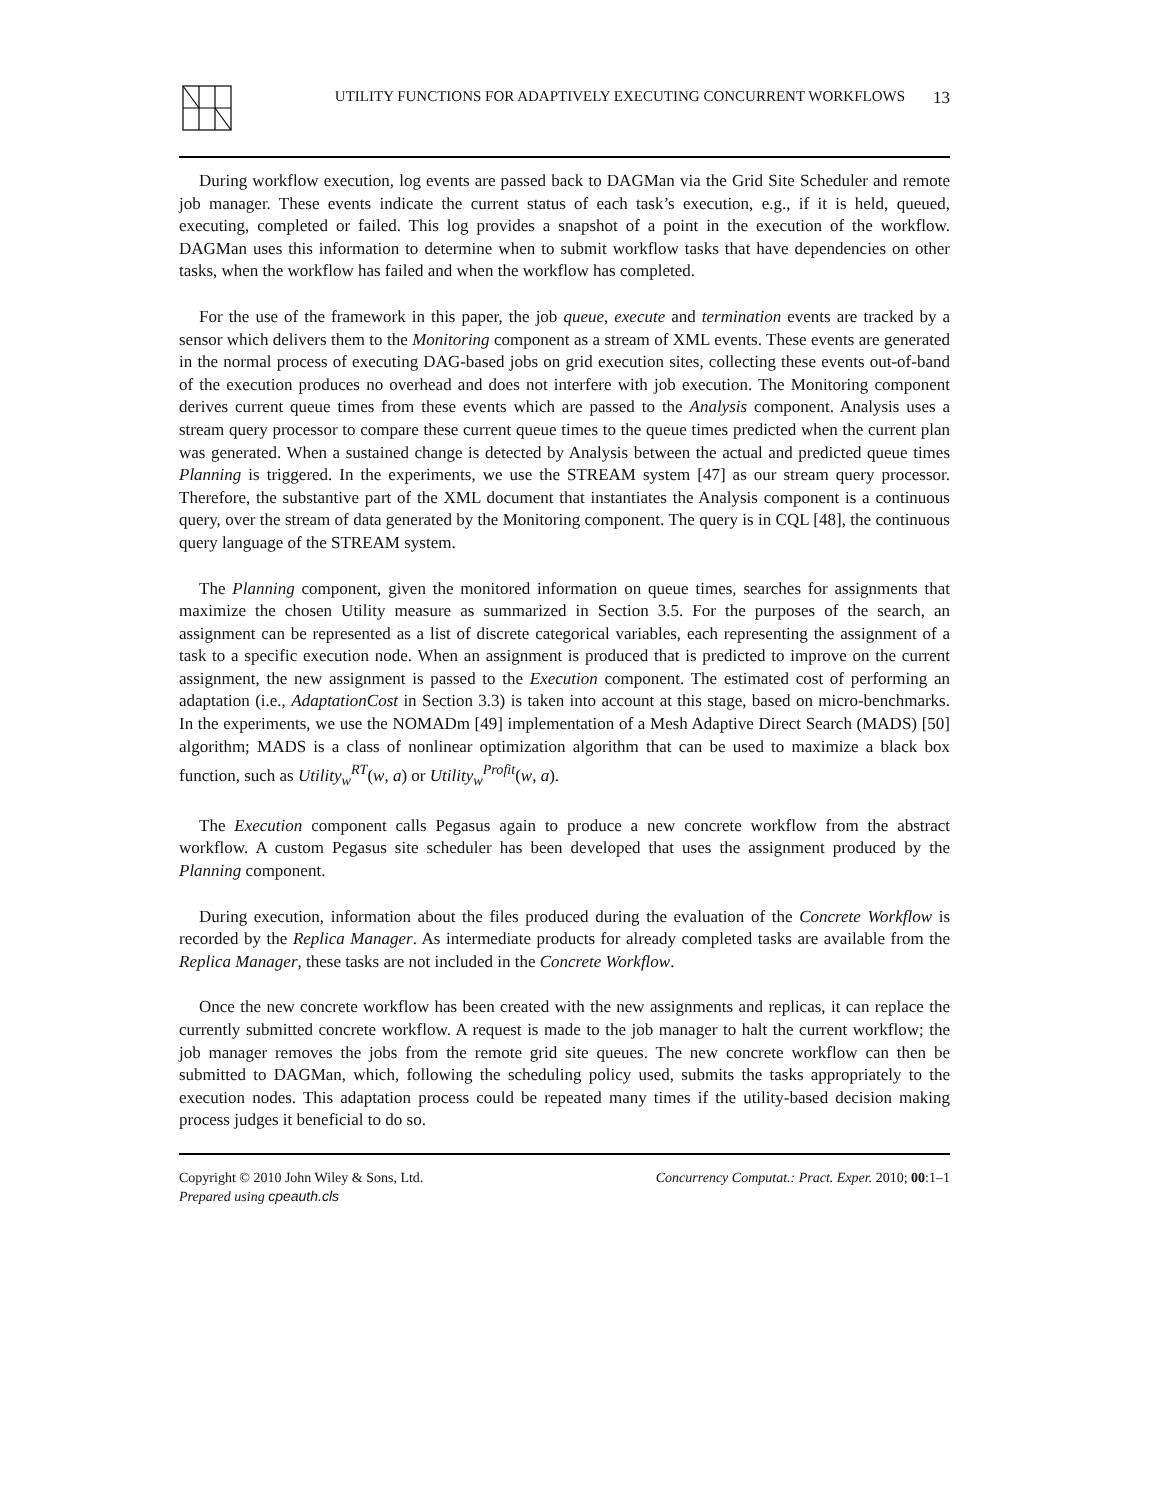UTILITY FUNCTIONS FOR ADAPTIVELY EXECUTING CONCURRENT WORKFLOWS 13
During workflow execution, log events are passed back to DAGMan via the Grid Site Scheduler and remote job manager. These events indicate the current status of each task’s execution, e.g., if it is held, queued, executing, completed or failed. This log provides a snapshot of a point in the execution of the workflow. DAGMan uses this information to determine when to submit workflow tasks that have dependencies on other tasks, when the workflow has failed and when the workflow has completed.
For the use of the framework in this paper, the job queue, execute and termination events are tracked by a sensor which delivers them to the Monitoring component as a stream of XML events. These events are generated in the normal process of executing DAG-based jobs on grid execution sites, collecting these events out-of-band of the execution produces no overhead and does not interfere with job execution. The Monitoring component derives current queue times from these events which are passed to the Analysis component. Analysis uses a stream query processor to compare these current queue times to the queue times predicted when the current plan was generated. When a sustained change is detected by Analysis between the actual and predicted queue times Planning is triggered. In the experiments, we use the STREAM system [47] as our stream query processor. Therefore, the substantive part of the XML document that instantiates the Analysis component is a continuous query, over the stream of data generated by the Monitoring component. The query is in CQL [48], the continuous query language of the STREAM system.
The Planning component, given the monitored information on queue times, searches for assignments that maximize the chosen Utility measure as summarized in Section 3.5. For the purposes of the search, an assignment can be represented as a list of discrete categorical variables, each representing the assignment of a task to a specific execution node. When an assignment is produced that is predicted to improve on the current assignment, the new assignment is passed to the Execution component. The estimated cost of performing an adaptation (i.e., AdaptationCost in Section 3.3) is taken into account at this stage, based on micro-benchmarks. In the experiments, we use the NOMADm [49] implementation of a Mesh Adaptive Direct Search (MADS) [50] algorithm; MADS is a class of nonlinear optimization algorithm that can be used to maximize a black box function, such as Utility<sub>w</sub><sup>RT</sup>(w, a) or Utility<sub>w</sub><sup>Profit</sup>(w, a).
The Execution component calls Pegasus again to produce a new concrete workflow from the abstract workflow. A custom Pegasus site scheduler has been developed that uses the assignment produced by the Planning component.
During execution, information about the files produced during the evaluation of the Concrete Workflow is recorded by the Replica Manager. As intermediate products for already completed tasks are available from the Replica Manager, these tasks are not included in the Concrete Workflow.
Once the new concrete workflow has been created with the new assignments and replicas, it can replace the currently submitted concrete workflow. A request is made to the job manager to halt the current workflow; the job manager removes the jobs from the remote grid site queues. The new concrete workflow can then be submitted to DAGMan, which, following the scheduling policy used, submits the tasks appropriately to the execution nodes. This adaptation process could be repeated many times if the utility-based decision making process judges it beneficial to do so.
Copyright © 2010 John Wiley & Sons, Ltd.
Prepared using cpeauth.cls
Concurrency Computat.: Pract. Exper. 2010; 00:1–1